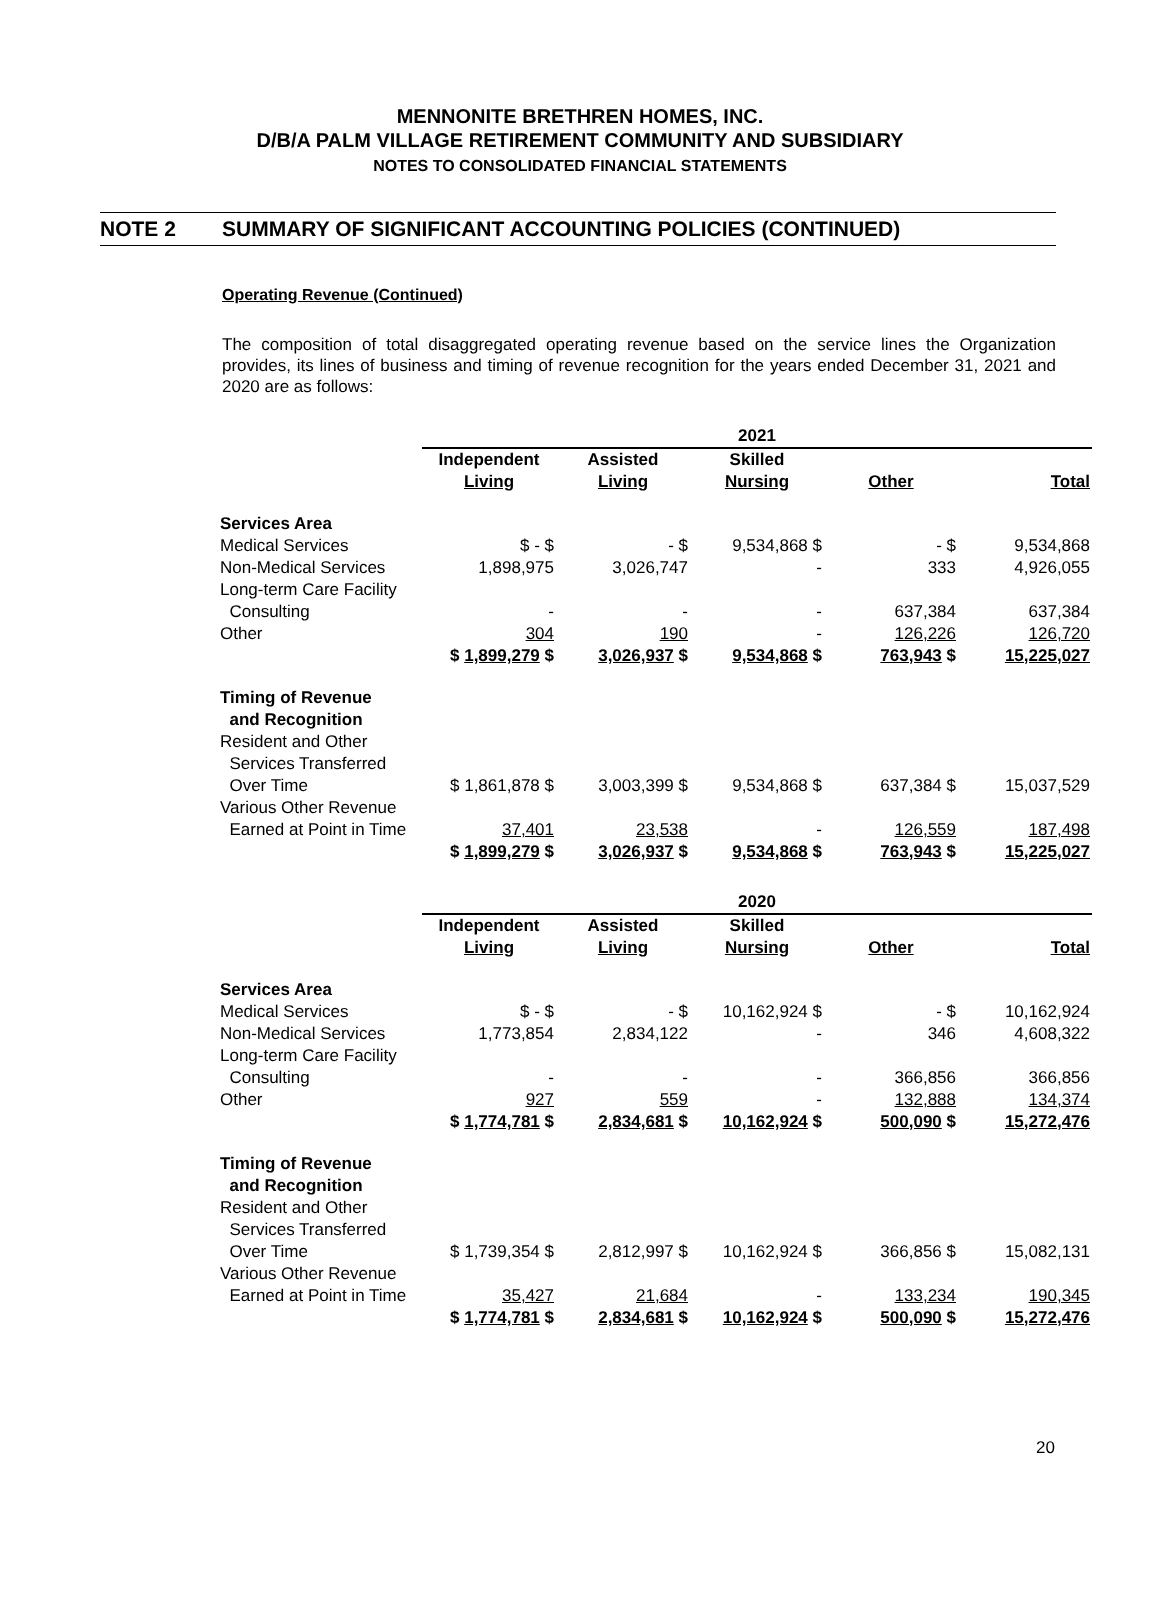MENNONITE BRETHREN HOMES, INC.
D/B/A PALM VILLAGE RETIREMENT COMMUNITY AND SUBSIDIARY
NOTES TO CONSOLIDATED FINANCIAL STATEMENTS
NOTE 2 SUMMARY OF SIGNIFICANT ACCOUNTING POLICIES (CONTINUED)
Operating Revenue (Continued)
The composition of total disaggregated operating revenue based on the service lines the Organization provides, its lines of business and timing of revenue recognition for the years ended December 31, 2021 and 2020 are as follows:
| | 2021 | | | | |
| | Independent Living | Assisted Living | Skilled Nursing | Other | Total |
| Services Area | | | | | |
| Medical Services | $ - $ | - $ | 9,534,868 $ | - $ | 9,534,868 |
| Non-Medical Services | 1,898,975 | 3,026,747 | - | 333 | 4,926,055 |
| Long-term Care Facility Consulting | - | - | - | 637,384 | 637,384 |
| Other | 304 | 190 | - | 126,226 | 126,720 |
| | $ 1,899,279 $ | 3,026,937 $ | 9,534,868 $ | 763,943 $ | 15,225,027 |
| Timing of Revenue and Recognition | | | | | |
| Resident and Other Services Transferred Over Time | $ 1,861,878 $ | 3,003,399 $ | 9,534,868 $ | 637,384 $ | 15,037,529 |
| Various Other Revenue Earned at Point in Time | 37,401 | 23,538 | - | 126,559 | 187,498 |
| | $ 1,899,279 $ | 3,026,937 $ | 9,534,868 $ | 763,943 $ | 15,225,027 |
| | 2020 | | | | |
| | Independent Living | Assisted Living | Skilled Nursing | Other | Total |
| Services Area | | | | | |
| Medical Services | $ - $ | - $ | 10,162,924 $ | - $ | 10,162,924 |
| Non-Medical Services | 1,773,854 | 2,834,122 | - | 346 | 4,608,322 |
| Long-term Care Facility Consulting | - | - | - | 366,856 | 366,856 |
| Other | 927 | 559 | - | 132,888 | 134,374 |
| | $ 1,774,781 $ | 2,834,681 $ | 10,162,924 $ | 500,090 $ | 15,272,476 |
| Timing of Revenue and Recognition | | | | | |
| Resident and Other Services Transferred Over Time | $ 1,739,354 $ | 2,812,997 $ | 10,162,924 $ | 366,856 $ | 15,082,131 |
| Various Other Revenue Earned at Point in Time | 35,427 | 21,684 | - | 133,234 | 190,345 |
| | $ 1,774,781 $ | 2,834,681 $ | 10,162,924 $ | 500,090 $ | 15,272,476 |
20